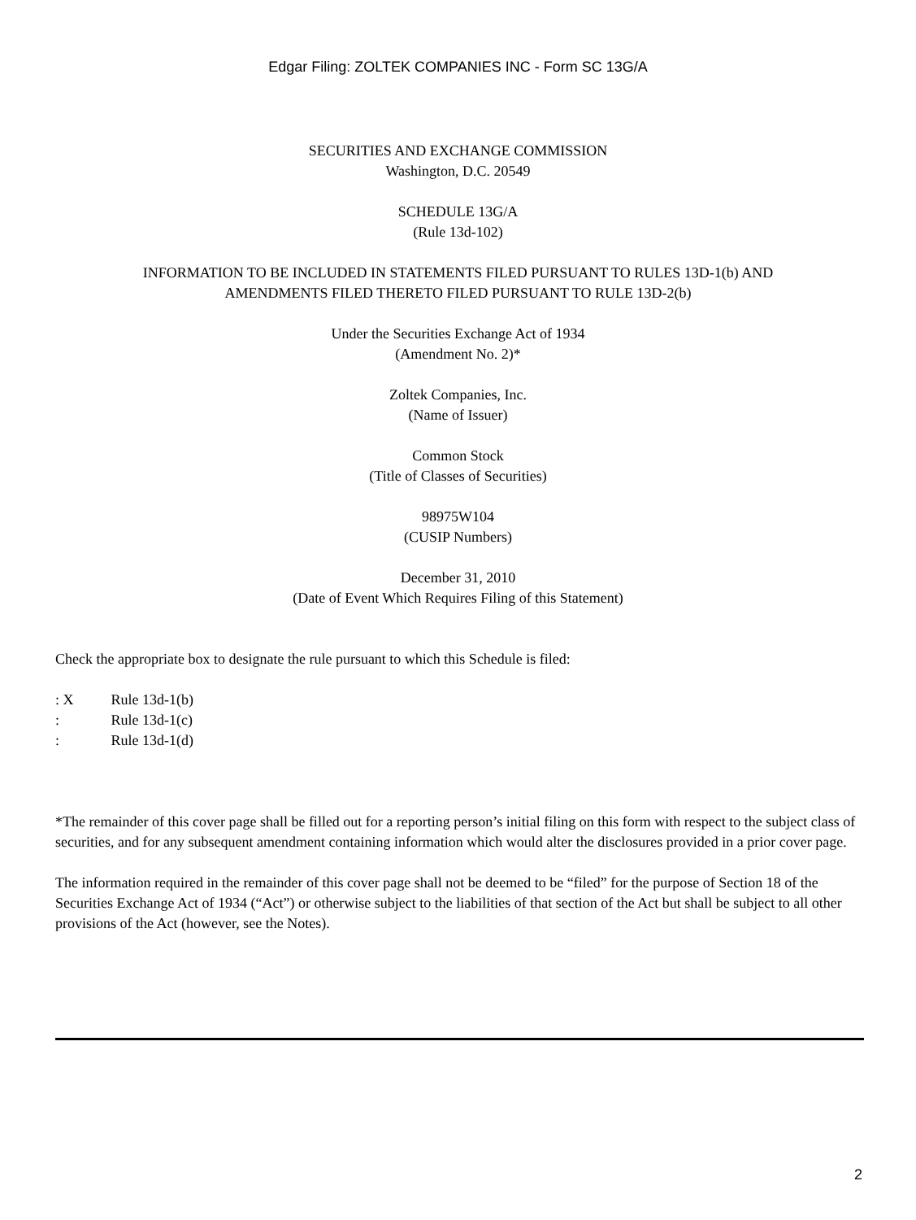Edgar Filing: ZOLTEK COMPANIES INC - Form SC 13G/A
SECURITIES AND EXCHANGE COMMISSION
Washington, D.C. 20549
SCHEDULE 13G/A
(Rule 13d-102)
INFORMATION TO BE INCLUDED IN STATEMENTS FILED PURSUANT TO RULES 13D-1(b) AND
AMENDMENTS FILED THERETO FILED PURSUANT TO RULE 13D-2(b)
Under the Securities Exchange Act of 1934
(Amendment No. 2)*
Zoltek Companies, Inc.
(Name of Issuer)
Common Stock
(Title of Classes of Securities)
98975W104
(CUSIP Numbers)
December 31, 2010
(Date of Event Which Requires Filing of this Statement)
Check the appropriate box to designate the rule pursuant to which this Schedule is filed:
: X Rule 13d-1(b)
: Rule 13d-1(c)
: Rule 13d-1(d)
*The remainder of this cover page shall be filled out for a reporting person’s initial filing on this form with respect to the subject class of securities, and for any subsequent amendment containing information which would alter the disclosures provided in a prior cover page.
The information required in the remainder of this cover page shall not be deemed to be “filed” for the purpose of Section 18 of the Securities Exchange Act of 1934 (“Act”) or otherwise subject to the liabilities of that section of the Act but shall be subject to all other provisions of the Act (however, see the Notes).
2